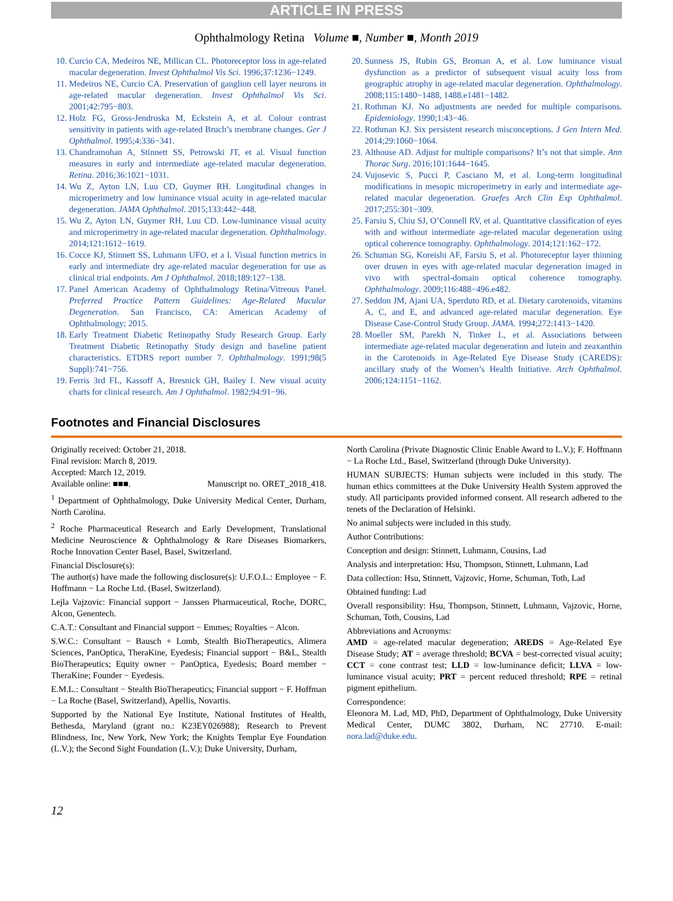ARTICLE IN PRESS
Ophthalmology Retina Volume ■, Number ■, Month 2019
10. Curcio CA, Medeiros NE, Millican CL. Photoreceptor loss in age-related macular degeneration. Invest Ophthalmol Vis Sci. 1996;37:1236−1249.
11. Medeiros NE, Curcio CA. Preservation of ganglion cell layer neurons in age-related macular degeneration. Invest Ophthalmol Vis Sci. 2001;42:795−803.
12. Holz FG, Gross-Jendroska M, Eckstein A, et al. Colour contrast sensitivity in patients with age-related Bruch’s membrane changes. Ger J Ophthalmol. 1995;4:336−341.
13. Chandramohan A, Stinnett SS, Petrowski JT, et al. Visual function measures in early and intermediate age-related macular degeneration. Retina. 2016;36:1021−1031.
14. Wu Z, Ayton LN, Luu CD, Guymer RH. Longitudinal changes in microperimetry and low luminance visual acuity in age-related macular degeneration. JAMA Ophthalmol. 2015;133:442−448.
15. Wu Z, Ayton LN, Guymer RH, Luu CD. Low-luminance visual acuity and microperimetry in age-related macular degeneration. Ophthalmology. 2014;121:1612−1619.
16. Cocce KJ, Stinnett SS, Luhmann UFO, et a l. Visual function metrics in early and intermediate dry age-related macular degeneration for use as clinical trial endpoints. Am J Ophthalmol. 2018;189:127−138.
17. Panel American Academy of Ophthalmology Retina/Vitreous Panel. Preferred Practice Pattern Guidelines: Age-Related Macular Degeneration. San Francisco, CA: American Academy of Ophthalmology; 2015.
18. Early Treatment Diabetic Retinopathy Study Research Group. Early Treatment Diabetic Retinopathy Study design and baseline patient characteristics. ETDRS report number 7. Ophthalmology. 1991;98(5 Suppl):741−756.
19. Ferris 3rd FL, Kassoff A, Bresnick GH, Bailey I. New visual acuity charts for clinical research. Am J Ophthalmol. 1982;94:91−96.
20. Sunness JS, Rubin GS, Broman A, et al. Low luminance visual dysfunction as a predictor of subsequent visual acuity loss from geographic atrophy in age-related macular degeneration. Ophthalmology. 2008;115:1480−1488, 1488.e1481−1482.
21. Rothman KJ. No adjustments are needed for multiple comparisons. Epidemiology. 1990;1:43−46.
22. Rothman KJ. Six persistent research misconceptions. J Gen Intern Med. 2014;29:1060−1064.
23. Althouse AD. Adjust for multiple comparisons? It’s not that simple. Ann Thorac Surg. 2016;101:1644−1645.
24. Vujosevic S, Pucci P, Casciano M, et al. Long-term longitudinal modifications in mesopic microperimetry in early and intermediate age-related macular degeneration. Graefes Arch Clin Exp Ophthalmol. 2017;255:301−309.
25. Farsiu S, Chiu SJ, O’Connell RV, et al. Quantitative classification of eyes with and without intermediate age-related macular degeneration using optical coherence tomography. Ophthalmology. 2014;121:162−172.
26. Schuman SG, Koreishi AF, Farsiu S, et al. Photoreceptor layer thinning over drusen in eyes with age-related macular degeneration imaged in vivo with spectral-domain optical coherence tomography. Ophthalmology. 2009;116:488−496.e482.
27. Seddon JM, Ajani UA, Sperduto RD, et al. Dietary carotenoids, vitamins A, C, and E, and advanced age-related macular degeneration. Eye Disease Case-Control Study Group. JAMA. 1994;272:1413−1420.
28. Moeller SM, Parekh N, Tinker L, et al. Associations between intermediate age-related macular degeneration and lutein and zeaxanthin in the Carotenoids in Age-Related Eye Disease Study (CAREDS): ancillary study of the Women’s Health Initiative. Arch Ophthalmol. 2006;124:1151−1162.
Footnotes and Financial Disclosures
Originally received: October 21, 2018.
Final revision: March 8, 2019.
Accepted: March 12, 2019.
Available online: ■■■. Manuscript no. ORET_2018_418.
<sup>1</sup> Department of Ophthalmology, Duke University Medical Center, Durham, North Carolina.
<sup>2</sup> Roche Pharmaceutical Research and Early Development, Translational Medicine Neuroscience & Ophthalmology & Rare Diseases Biomarkers, Roche Innovation Center Basel, Basel, Switzerland.
Financial Disclosure(s):
The author(s) have made the following disclosure(s): U.F.O.L.: Employee − F. Hoffmann − La Roche Ltd. (Basel, Switzerland).
Lejla Vajzovic: Financial support − Janssen Pharmaceutical, Roche, DORC, Alcon, Genentech.
C.A.T.: Consultant and Financial support − Emmes; Royalties − Alcon.
S.W.C.: Consultant − Bausch + Lomb, Stealth BioTherapeutics, Alimera Sciences, PanOptica, TheraKine, Eyedesis; Financial support − B&L, Stealth BioTherapeutics; Equity owner − PanOptica, Eyedesis; Board member − TheraKine; Founder − Eyedesis.
E.M.L.: Consultant − Stealth BioTherapeutics; Financial support − F. Hoffman − La Roche (Basel, Switzerland), Apellis, Novartis.
Supported by the National Eye Institute, National Institutes of Health, Bethesda, Maryland (grant no.: K23EY026988); Research to Prevent Blindness, Inc, New York, New York; the Knights Templar Eye Foundation (L.V.); the Second Sight Foundation (L.V.); Duke University, Durham,
North Carolina (Private Diagnostic Clinic Enable Award to L.V.); F. Hoffmann − La Roche Ltd., Basel, Switzerland (through Duke University).
HUMAN SUBJECTS: Human subjects were included in this study. The human ethics committees at the Duke University Health System approved the study. All participants provided informed consent. All research adhered to the tenets of the Declaration of Helsinki.
No animal subjects were included in this study.
Author Contributions:
Conception and design: Stinnett, Luhmann, Cousins, Lad
Analysis and interpretation: Hsu, Thompson, Stinnett, Luhmann, Lad
Data collection: Hsu, Stinnett, Vajzovic, Horne, Schuman, Toth, Lad
Obtained funding: Lad
Overall responsibility: Hsu, Thompson, Stinnett, Luhmann, Vajzovic, Horne, Schuman, Toth, Cousins, Lad
Abbreviations and Acronyms:
AMD = age-related macular degeneration; AREDS = Age-Related Eye Disease Study; AT = average threshold; BCVA = best-corrected visual acuity; CCT = cone contrast test; LLD = low-luminance deficit; LLVA = low-luminance visual acuity; PRT = percent reduced threshold; RPE = retinal pigment epithelium.
Correspondence:
Eleonora M. Lad, MD, PhD, Department of Ophthalmology, Duke University Medical Center, DUMC 3802, Durham, NC 27710. E-mail: nora.lad@duke.edu.
12